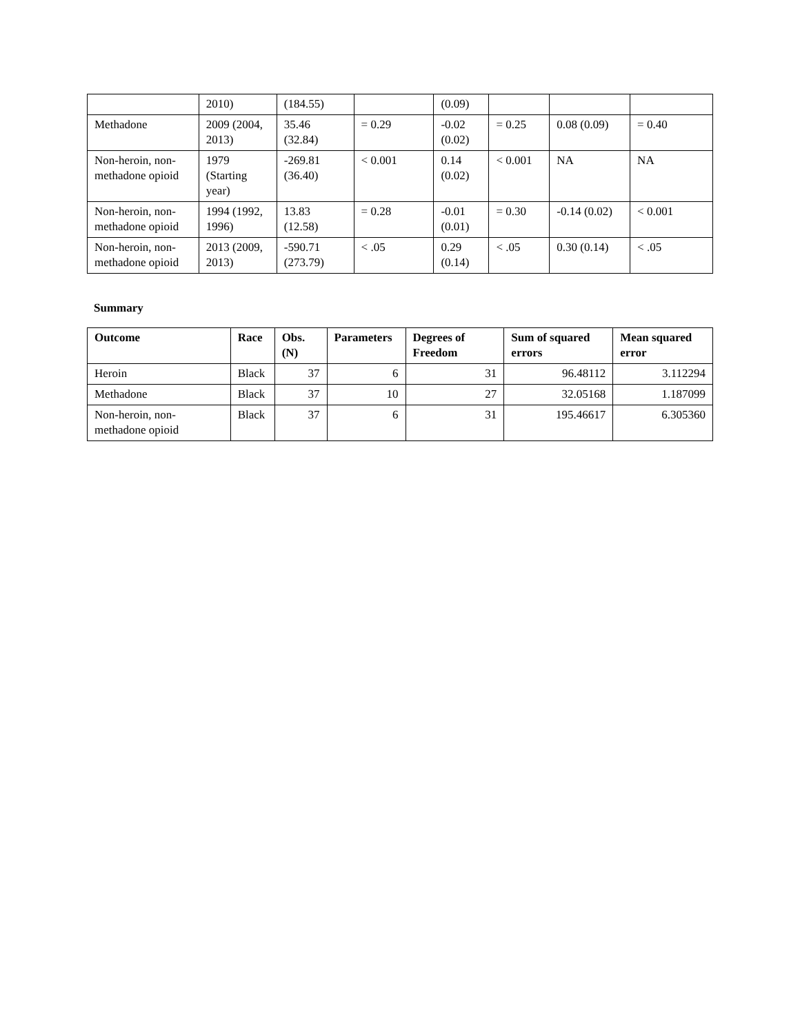| | 2010) | (184.55) | | (0.09) | | | |
| Methadone | 2009 (2004, 2013) | 35.46 (32.84) | = 0.29 | -0.02 (0.02) | = 0.25 | 0.08 (0.09) | = 0.40 |
| Non-heroin, non-methadone opioid | 1979 (Starting year) | -269.81 (36.40) | < 0.001 | 0.14 (0.02) | < 0.001 | NA | NA |
| Non-heroin, non-methadone opioid | 1994 (1992, 1996) | 13.83 (12.58) | = 0.28 | -0.01 (0.01) | = 0.30 | -0.14 (0.02) | < 0.001 |
| Non-heroin, non-methadone opioid | 2013 (2009, 2013) | -590.71 (273.79) | < .05 | 0.29 (0.14) | < .05 | 0.30 (0.14) | < .05 |
Summary
| Outcome | Race | Obs. (N) | Parameters | Degrees of Freedom | Sum of squared errors | Mean squared error |
| --- | --- | --- | --- | --- | --- | --- |
| Heroin | Black | 37 | 6 | 31 | 96.48112 | 3.112294 |
| Methadone | Black | 37 | 10 | 27 | 32.05168 | 1.187099 |
| Non-heroin, non-methadone opioid | Black | 37 | 6 | 31 | 195.46617 | 6.305360 |